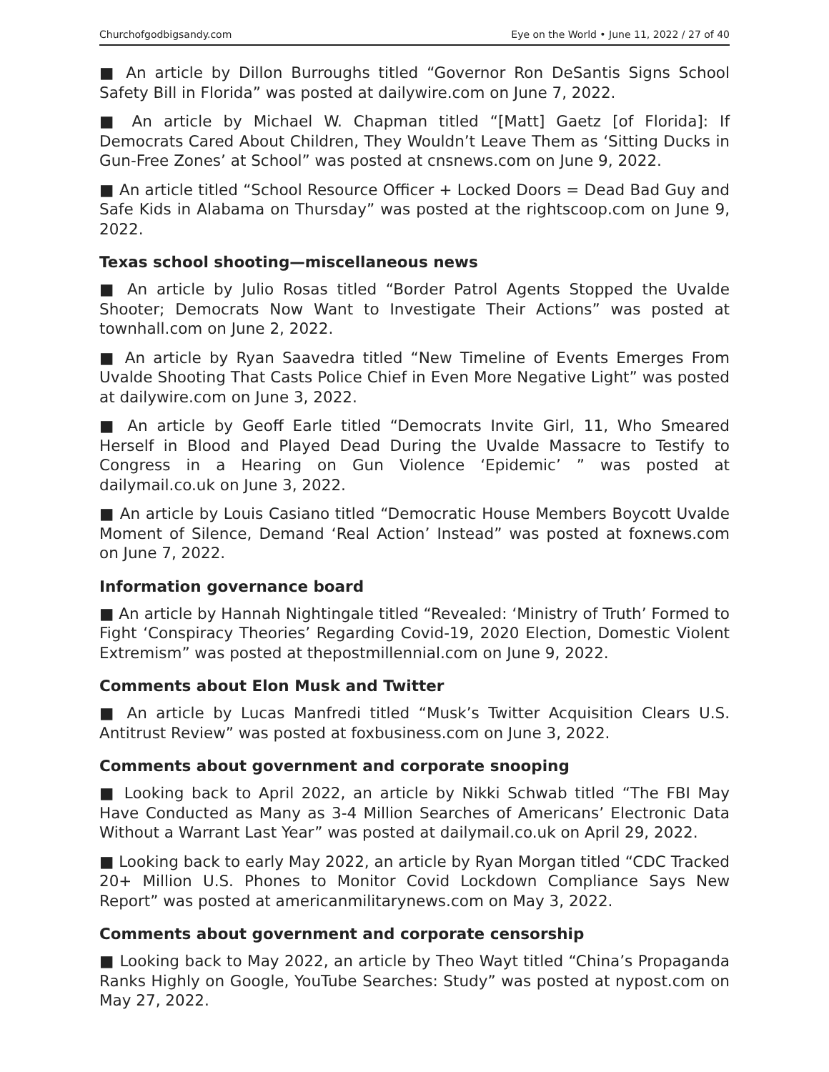Churchofgodbigsandy.com Eye on the World • June 11, 2022 / 27 of 40
■ An article by Dillon Burroughs titled “Governor Ron DeSantis Signs School Safety Bill in Florida” was posted at dailywire.com on June 7, 2022.
■ An article by Michael W. Chapman titled “[Matt] Gaetz [of Florida]: If Democrats Cared About Children, They Wouldn’t Leave Them as ‘Sitting Ducks in Gun-Free Zones’ at School” was posted at cnsnews.com on June 9, 2022.
■ An article titled “School Resource Officer + Locked Doors = Dead Bad Guy and Safe Kids in Alabama on Thursday” was posted at the rightscoop.com on June 9, 2022.
Texas school shooting—miscellaneous news
■ An article by Julio Rosas titled “Border Patrol Agents Stopped the Uvalde Shooter; Democrats Now Want to Investigate Their Actions” was posted at townhall.com on June 2, 2022.
■ An article by Ryan Saavedra titled “New Timeline of Events Emerges From Uvalde Shooting That Casts Police Chief in Even More Negative Light” was posted at dailywire.com on June 3, 2022.
■ An article by Geoff Earle titled “Democrats Invite Girl, 11, Who Smeared Herself in Blood and Played Dead During the Uvalde Massacre to Testify to Congress in a Hearing on Gun Violence ‘Epidemic’ ” was posted at dailymail.co.uk on June 3, 2022.
■ An article by Louis Casiano titled “Democratic House Members Boycott Uvalde Moment of Silence, Demand ‘Real Action’ Instead” was posted at foxnews.com on June 7, 2022.
Information governance board
■ An article by Hannah Nightingale titled “Revealed: ‘Ministry of Truth’ Formed to Fight ‘Conspiracy Theories’ Regarding Covid-19, 2020 Election, Domestic Violent Extremism” was posted at thepostmillennial.com on June 9, 2022.
Comments about Elon Musk and Twitter
■ An article by Lucas Manfredi titled “Musk’s Twitter Acquisition Clears U.S. Antitrust Review” was posted at foxbusiness.com on June 3, 2022.
Comments about government and corporate snooping
■ Looking back to April 2022, an article by Nikki Schwab titled “The FBI May Have Conducted as Many as 3-4 Million Searches of Americans’ Electronic Data Without a Warrant Last Year” was posted at dailymail.co.uk on April 29, 2022.
■ Looking back to early May 2022, an article by Ryan Morgan titled “CDC Tracked 20+ Million U.S. Phones to Monitor Covid Lockdown Compliance Says New Report” was posted at americanmilitarynews.com on May 3, 2022.
Comments about government and corporate censorship
■ Looking back to May 2022, an article by Theo Wayt titled “China’s Propaganda Ranks Highly on Google, YouTube Searches: Study” was posted at nypost.com on May 27, 2022.